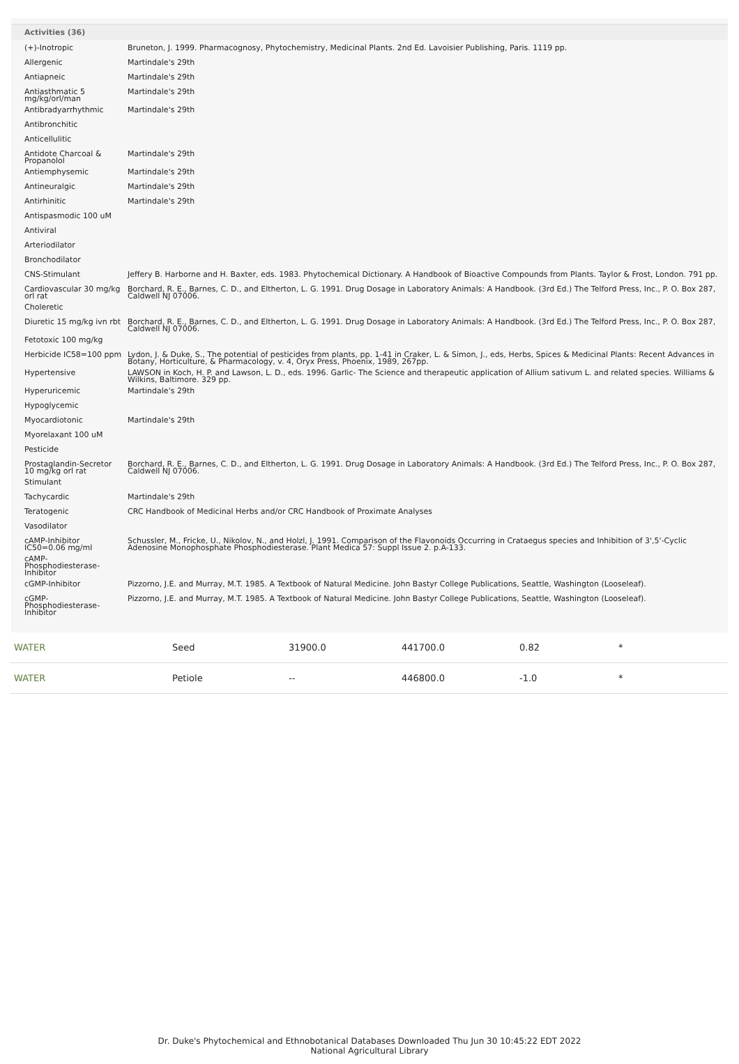Activities (36)
| (+)-Inotropic | Bruneton, J. 1999. Pharmacognosy, Phytochemistry, Medicinal Plants. 2nd Ed. Lavoisier Publishing, Paris. 1119 pp. |
| Allergenic | Martindale's 29th |
| Antiapneic | Martindale's 29th |
| Antiasthmatic 5 mg/kg/orl/man | Martindale's 29th |
| Antibradyarrhythmic | Martindale's 29th |
| Antibronchitic | |
| Anticellulitic | |
| Antidote Charcoal & Propanolol | Martindale's 29th |
| Antiemphysemic | Martindale's 29th |
| Antineuralgic | Martindale's 29th |
| Antirhinitic | Martindale's 29th |
| Antispasmodic 100 uM | |
| Antiviral | |
| Arteriodilator | |
| Bronchodilator | |
| CNS-Stimulant | Jeffery B. Harborne and H. Baxter, eds. 1983. Phytochemical Dictionary. A Handbook of Bioactive Compounds from Plants. Taylor & Frost, London. 791 pp. |
| Cardiovascular 30 mg/kg orl rat | Borchard, R. E., Barnes, C. D., and Eltherton, L. G. 1991. Drug Dosage in Laboratory Animals: A Handbook. (3rd Ed.) The Telford Press, Inc., P. O. Box 287, Caldwell NJ 07006. |
| Choleretic | |
| Diuretic 15 mg/kg ivn rbt | Borchard, R. E., Barnes, C. D., and Eltherton, L. G. 1991. Drug Dosage in Laboratory Animals: A Handbook. (3rd Ed.) The Telford Press, Inc., P. O. Box 287, Caldwell NJ 07006. |
| Fetotoxic 100 mg/kg | |
| Herbicide IC58=100 ppm | Lydon, J. & Duke, S., The potential of pesticides from plants, pp. 1-41 in Craker, L. & Simon, J., eds, Herbs, Spices & Medicinal Plants: Recent Advances in Botany, Horticulture, & Pharmacology, v. 4, Oryx Press, Phoenix, 1989, 267pp. |
| Hypertensive | LAWSON in Koch, H. P. and Lawson, L. D., eds. 1996. Garlic- The Science and therapeutic application of Allium sativum L. and related species. Williams & Wilkins, Baltimore. 329 pp. |
| Hyperuricemic | Martindale's 29th |
| Hypoglycemic | |
| Myocardiotonic | Martindale's 29th |
| Myorelaxant 100 uM | |
| Pesticide | |
| Prostaglandin-Secretor 10 mg/kg orl rat | Borchard, R. E., Barnes, C. D., and Eltherton, L. G. 1991. Drug Dosage in Laboratory Animals: A Handbook. (3rd Ed.) The Telford Press, Inc., P. O. Box 287, Caldwell NJ 07006. |
| Stimulant | |
| Tachycardic | Martindale's 29th |
| Teratogenic | CRC Handbook of Medicinal Herbs and/or CRC Handbook of Proximate Analyses |
| Vasodilator | |
| cAMP-Inhibitor IC50=0.06 mg/ml | Schussler, M., Fricke, U., Nikolov, N., and Holzl, J. 1991. Comparison of the Flavonoids Occurring in Crataegus species and Inhibition of 3',5'-Cyclic Adenosine Monophosphate Phosphodiesterase. Plant Medica 57: Suppl Issue 2. p.A-133. |
| cAMP-Phosphodiesterase-Inhibitor | |
| cGMP-Inhibitor | Pizzorno, J.E. and Murray, M.T. 1985. A Textbook of Natural Medicine. John Bastyr College Publications, Seattle, Washington (Looseleaf). |
| cGMP-Phosphodiesterase-Inhibitor | Pizzorno, J.E. and Murray, M.T. 1985. A Textbook of Natural Medicine. John Bastyr College Publications, Seattle, Washington (Looseleaf). |
| WATER | Seed | 31900.0 | 441700.0 | 0.82 | * |
| WATER | Petiole | -- | 446800.0 | -1.0 | * |
Dr. Duke's Phytochemical and Ethnobotanical Databases Downloaded Thu Jun 30 10:45:22 EDT 2022
National Agricultural Library